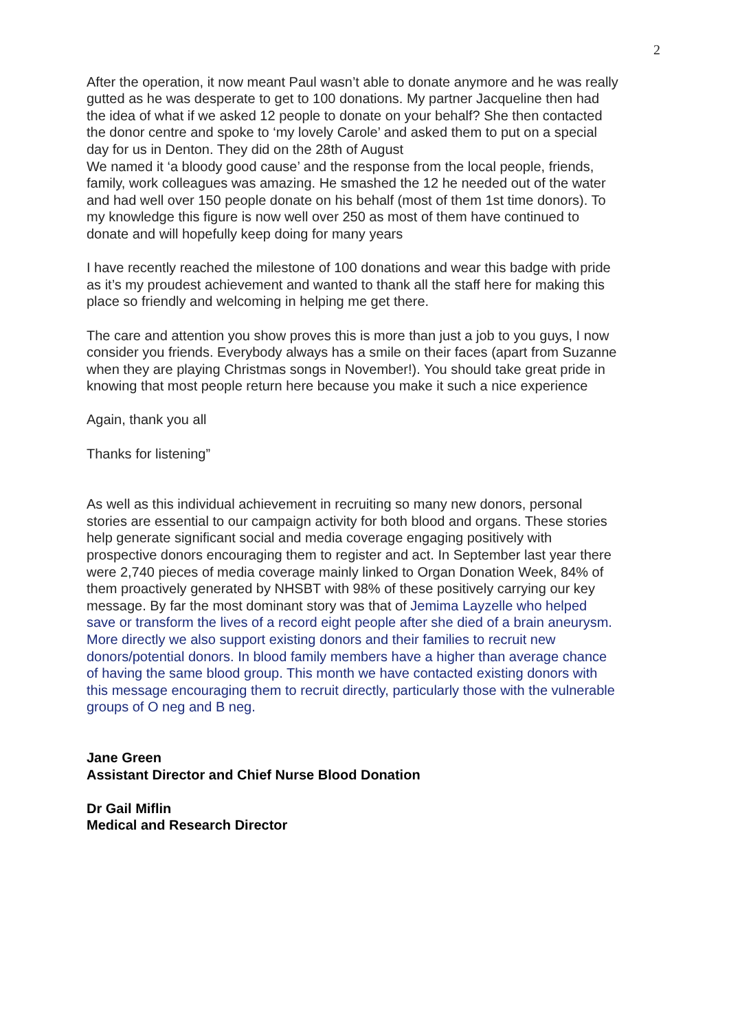2
After the operation, it now meant Paul wasn’t able to donate anymore and he was really gutted as he was desperate to get to 100 donations. My partner Jacqueline then had the idea of what if we asked 12 people to donate on your behalf? She then contacted the donor centre and spoke to ‘my lovely Carole’ and asked them to put on a special day for us in Denton. They did on the 28th of August
We named it ‘a bloody good cause’ and the response from the local people, friends, family, work colleagues was amazing. He smashed the 12 he needed out of the water and had well over 150 people donate on his behalf (most of them 1st time donors). To my knowledge this figure is now well over 250 as most of them have continued to donate and will hopefully keep doing for many years
I have recently reached the milestone of 100 donations and wear this badge with pride as it’s my proudest achievement and wanted to thank all the staff here for making this place so friendly and welcoming in helping me get there.
The care and attention you show proves this is more than just a job to you guys, I now consider you friends. Everybody always has a smile on their faces (apart from Suzanne when they are playing Christmas songs in November!). You should take great pride in knowing that most people return here because you make it such a nice experience
Again, thank you all
Thanks for listening”
As well as this individual achievement in recruiting so many new donors, personal stories are essential to our campaign activity for both blood and organs. These stories help generate significant social and media coverage engaging positively with prospective donors encouraging them to register and act. In September last year there were 2,740 pieces of media coverage mainly linked to Organ Donation Week, 84% of them proactively generated by NHSBT with 98% of these positively carrying our key message. By far the most dominant story was that of Jemima Layzelle who helped save or transform the lives of a record eight people after she died of a brain aneurysm. More directly we also support existing donors and their families to recruit new donors/potential donors. In blood family members have a higher than average chance of having the same blood group. This month we have contacted existing donors with this message encouraging them to recruit directly, particularly those with the vulnerable groups of O neg and B neg.
Jane Green
Assistant Director and Chief Nurse Blood Donation
Dr Gail Miflin
Medical and Research Director